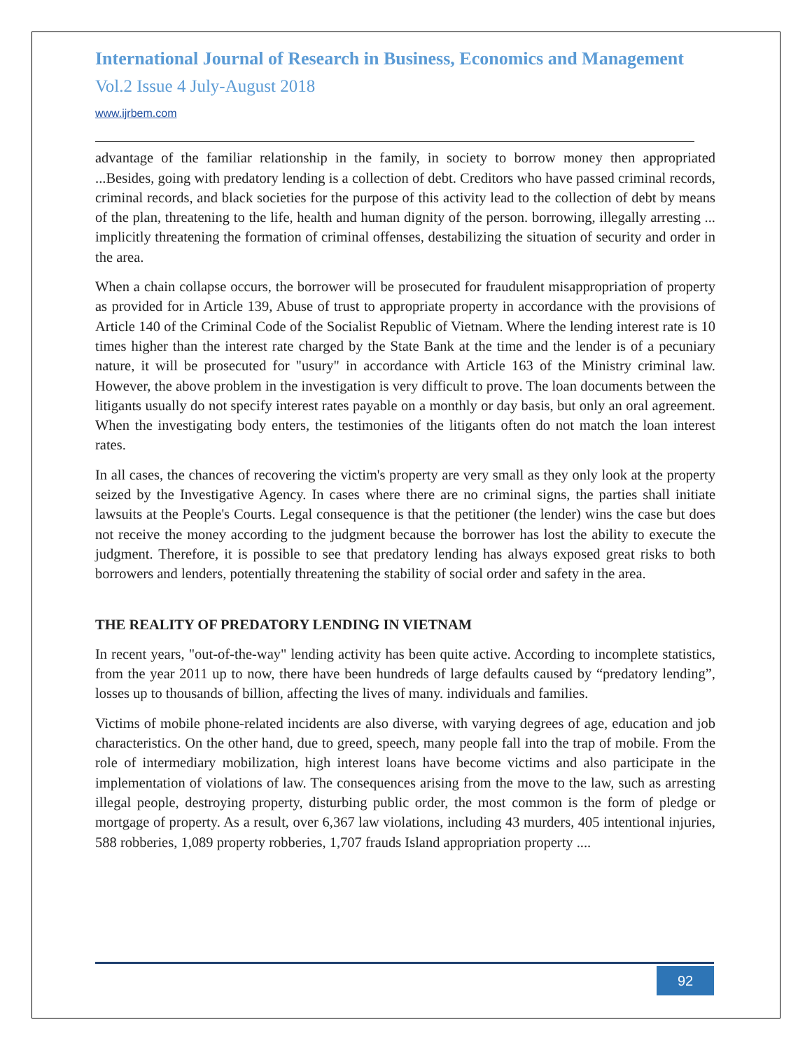International Journal of Research in Business, Economics and Management
Vol.2 Issue 4 July-August 2018
www.ijrbem.com
advantage of the familiar relationship in the family, in society to borrow money then appropriated ...Besides, going with predatory lending is a collection of debt. Creditors who have passed criminal records, criminal records, and black societies for the purpose of this activity lead to the collection of debt by means of the plan, threatening to the life, health and human dignity of the person. borrowing, illegally arresting ... implicitly threatening the formation of criminal offenses, destabilizing the situation of security and order in the area.
When a chain collapse occurs, the borrower will be prosecuted for fraudulent misappropriation of property as provided for in Article 139, Abuse of trust to appropriate property in accordance with the provisions of Article 140 of the Criminal Code of the Socialist Republic of Vietnam. Where the lending interest rate is 10 times higher than the interest rate charged by the State Bank at the time and the lender is of a pecuniary nature, it will be prosecuted for "usury" in accordance with Article 163 of the Ministry criminal law. However, the above problem in the investigation is very difficult to prove. The loan documents between the litigants usually do not specify interest rates payable on a monthly or day basis, but only an oral agreement. When the investigating body enters, the testimonies of the litigants often do not match the loan interest rates.
In all cases, the chances of recovering the victim's property are very small as they only look at the property seized by the Investigative Agency. In cases where there are no criminal signs, the parties shall initiate lawsuits at the People's Courts. Legal consequence is that the petitioner (the lender) wins the case but does not receive the money according to the judgment because the borrower has lost the ability to execute the judgment. Therefore, it is possible to see that predatory lending has always exposed great risks to both borrowers and lenders, potentially threatening the stability of social order and safety in the area.
THE REALITY OF PREDATORY LENDING IN VIETNAM
In recent years, "out-of-the-way" lending activity has been quite active. According to incomplete statistics, from the year 2011 up to now, there have been hundreds of large defaults caused by “predatory lending”, losses up to thousands of billion, affecting the lives of many. individuals and families.
Victims of mobile phone-related incidents are also diverse, with varying degrees of age, education and job characteristics. On the other hand, due to greed, speech, many people fall into the trap of mobile. From the role of intermediary mobilization, high interest loans have become victims and also participate in the implementation of violations of law. The consequences arising from the move to the law, such as arresting illegal people, destroying property, disturbing public order, the most common is the form of pledge or mortgage of property. As a result, over 6,367 law violations, including 43 murders, 405 intentional injuries, 588 robberies, 1,089 property robberies, 1,707 frauds Island appropriation property ....
92